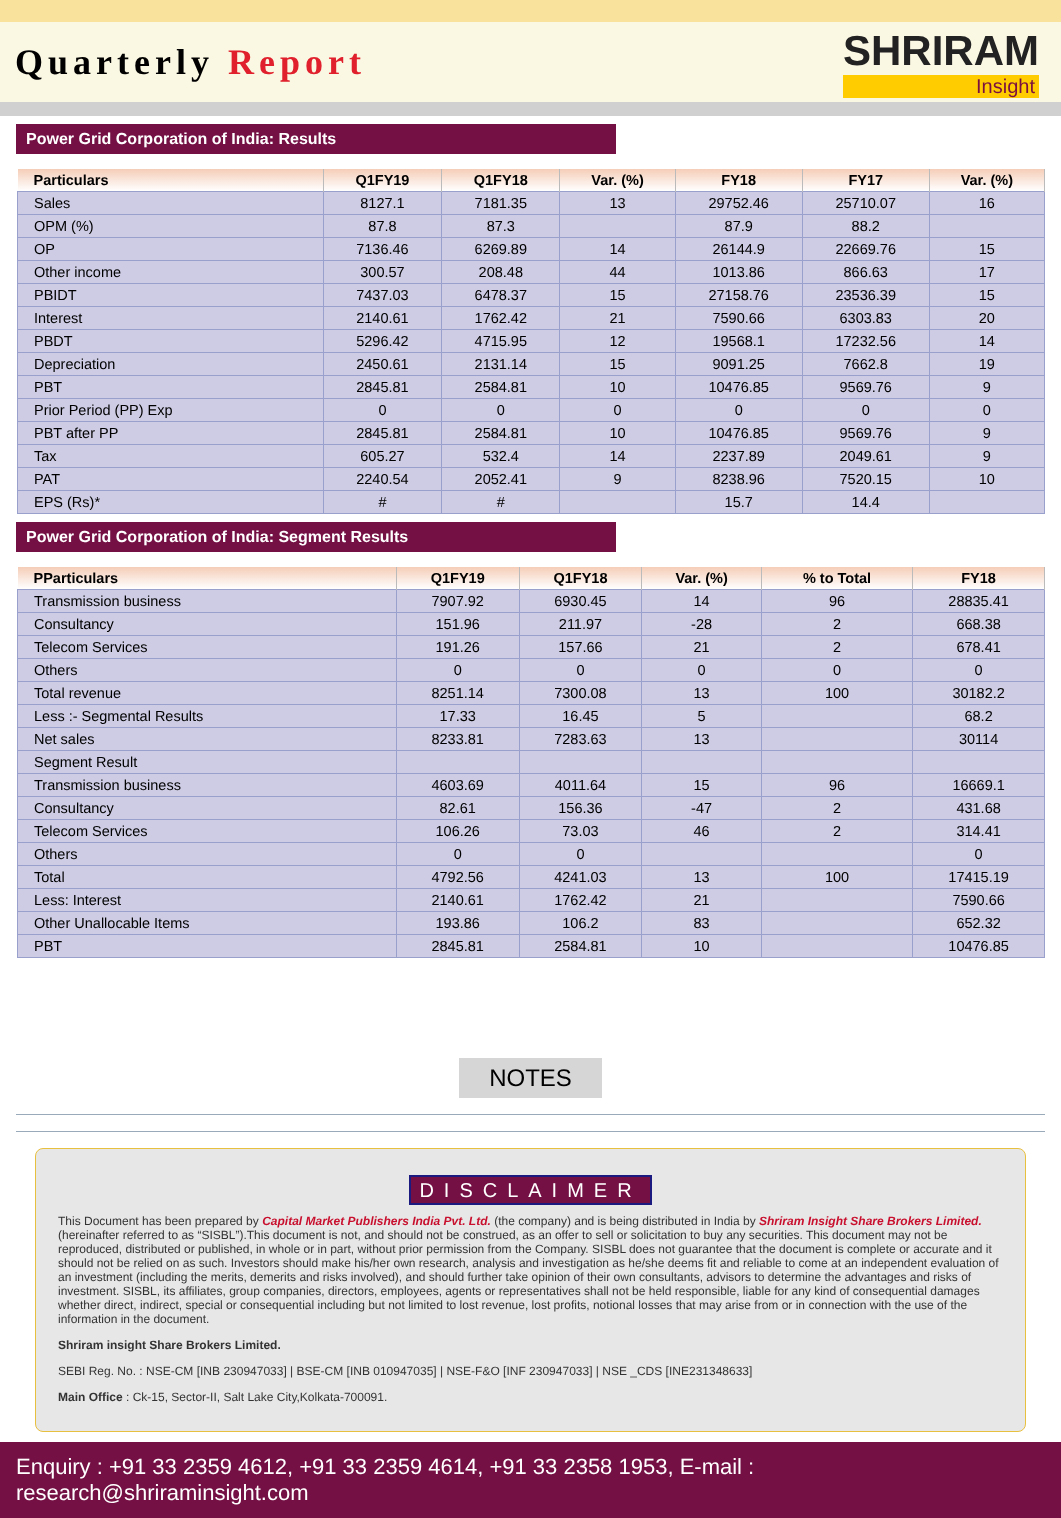Quarterly Report
SHRIRAM
Insight
Power Grid Corporation of India: Results
| Particulars | Q1FY19 | Q1FY18 | Var. (%) | FY18 | FY17 | Var. (%) |
| --- | --- | --- | --- | --- | --- | --- |
| Sales | 8127.1 | 7181.35 | 13 | 29752.46 | 25710.07 | 16 |
| OPM (%) | 87.8 | 87.3 | | 87.9 | 88.2 | |
| OP | 7136.46 | 6269.89 | 14 | 26144.9 | 22669.76 | 15 |
| Other income | 300.57 | 208.48 | 44 | 1013.86 | 866.63 | 17 |
| PBIDT | 7437.03 | 6478.37 | 15 | 27158.76 | 23536.39 | 15 |
| Interest | 2140.61 | 1762.42 | 21 | 7590.66 | 6303.83 | 20 |
| PBDT | 5296.42 | 4715.95 | 12 | 19568.1 | 17232.56 | 14 |
| Depreciation | 2450.61 | 2131.14 | 15 | 9091.25 | 7662.8 | 19 |
| PBT | 2845.81 | 2584.81 | 10 | 10476.85 | 9569.76 | 9 |
| Prior Period (PP) Exp | 0 | 0 | 0 | 0 | 0 | 0 |
| PBT after PP | 2845.81 | 2584.81 | 10 | 10476.85 | 9569.76 | 9 |
| Tax | 605.27 | 532.4 | 14 | 2237.89 | 2049.61 | 9 |
| PAT | 2240.54 | 2052.41 | 9 | 8238.96 | 7520.15 | 10 |
| EPS (Rs)* | # | # | | 15.7 | 14.4 | |
Power Grid Corporation of India: Segment Results
| PParticulars | Q1FY19 | Q1FY18 | Var. (%) | % to Total | FY18 |
| --- | --- | --- | --- | --- | --- |
| Transmission business | 7907.92 | 6930.45 | 14 | 96 | 28835.41 |
| Consultancy | 151.96 | 211.97 | -28 | 2 | 668.38 |
| Telecom Services | 191.26 | 157.66 | 21 | 2 | 678.41 |
| Others | 0 | 0 | 0 | 0 | 0 |
| Total revenue | 8251.14 | 7300.08 | 13 | 100 | 30182.2 |
| Less :- Segmental Results | 17.33 | 16.45 | 5 | | 68.2 |
| Net sales | 8233.81 | 7283.63 | 13 | | 30114 |
| Segment Result | | | | | |
| Transmission business | 4603.69 | 4011.64 | 15 | 96 | 16669.1 |
| Consultancy | 82.61 | 156.36 | -47 | 2 | 431.68 |
| Telecom Services | 106.26 | 73.03 | 46 | 2 | 314.41 |
| Others | 0 | 0 | | | 0 |
| Total | 4792.56 | 4241.03 | 13 | 100 | 17415.19 |
| Less: Interest | 2140.61 | 1762.42 | 21 | | 7590.66 |
| Other Unallocable Items | 193.86 | 106.2 | 83 | | 652.32 |
| PBT | 2845.81 | 2584.81 | 10 | | 10476.85 |
NOTES
DISCLAIMER
This Document has been prepared by Capital Market Publishers India Pvt. Ltd. (the company) and is being distributed in India by Shriram Insight Share Brokers Limited. (hereinafter referred to as “SISBL”).This document is not, and should not be construed, as an offer to sell or solicitation to buy any securities. This document may not be reproduced, distributed or published, in whole or in part, without prior permission from the Company. SISBL does not guarantee that the document is complete or accurate and it should not be relied on as such. Investors should make his/her own research, analysis and investigation as he/she deems fit and reliable to come at an independent evaluation of an investment (including the merits, demerits and risks involved), and should further take opinion of their own consultants, advisors to determine the advantages and risks of investment. SISBL, its affiliates, group companies, directors, employees, agents or representatives shall not be held responsible, liable for any kind of consequential damages whether direct, indirect, special or consequential including but not limited to lost revenue, lost profits, notional losses that may arise from or in connection with the use of the information in the document.
Shriram insight Share Brokers Limited.
SEBI Reg. No. : NSE-CM [INB 230947033] | BSE-CM [INB 010947035] | NSE-F&O [INF 230947033] | NSE _CDS [INE231348633]
Main Office : Ck-15, Sector-II, Salt Lake City,Kolkata-700091.
Enquiry : +91 33 2359 4612, +91 33 2359 4614, +91 33 2358 1953, E-mail : research@shriraminsight.com